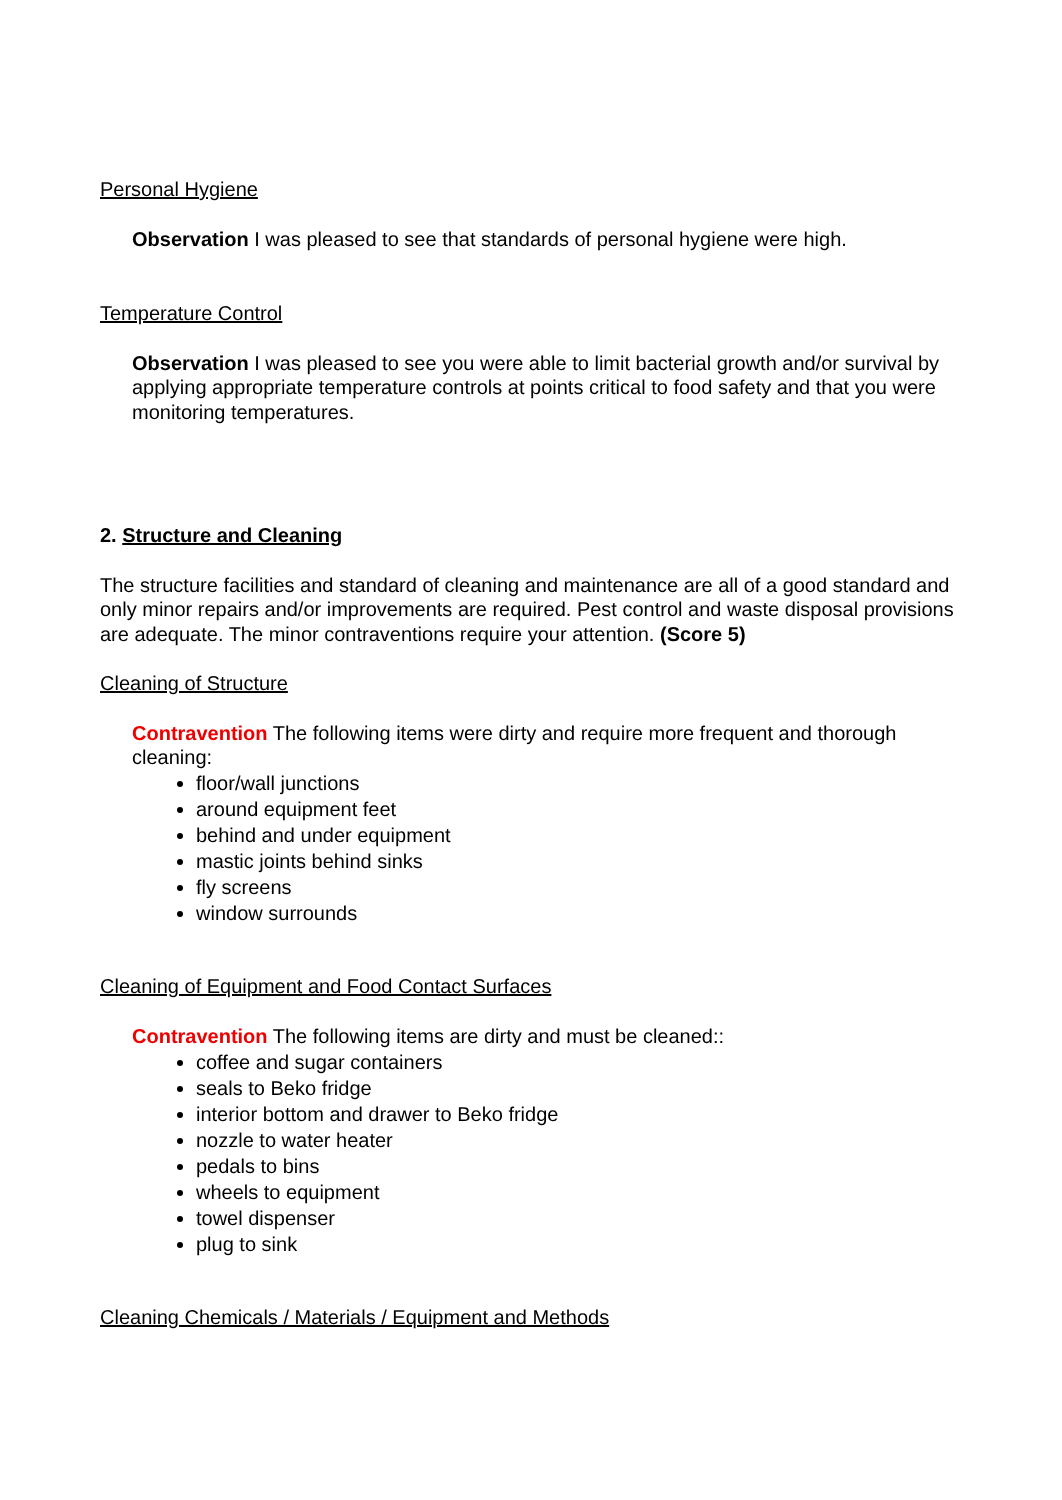Personal Hygiene
Observation I was pleased to see that standards of personal hygiene were high.
Temperature Control
Observation I was pleased to see you were able to limit bacterial growth and/or survival by applying appropriate temperature controls at points critical to food safety and that you were monitoring temperatures.
2. Structure and Cleaning
The structure facilities and standard of cleaning and maintenance are all of a good standard and only minor repairs and/or improvements are required. Pest control and waste disposal provisions are adequate. The minor contraventions require your attention. (Score 5)
Cleaning of Structure
Contravention The following items were dirty and require more frequent and thorough cleaning:
floor/wall junctions
around equipment feet
behind and under equipment
mastic joints behind sinks
fly screens
window surrounds
Cleaning of Equipment and Food Contact Surfaces
Contravention The following items are dirty and must be cleaned::
coffee and sugar containers
seals to Beko fridge
interior bottom and drawer to Beko fridge
nozzle to water heater
pedals to bins
wheels to equipment
towel dispenser
plug to sink
Cleaning Chemicals / Materials / Equipment and Methods